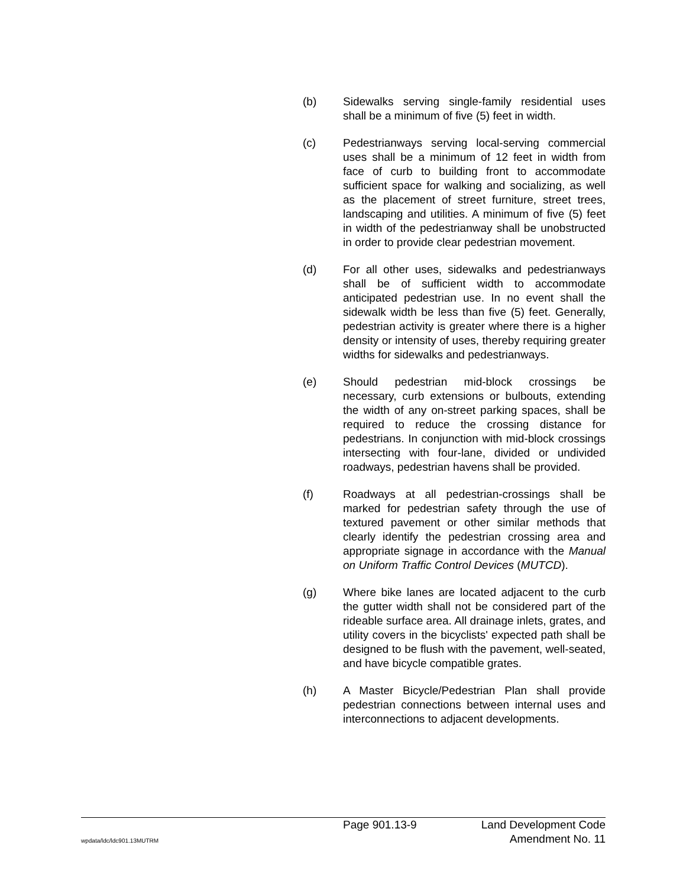(b) Sidewalks serving single-family residential uses shall be a minimum of five (5) feet in width.
(c) Pedestrianways serving local-serving commercial uses shall be a minimum of 12 feet in width from face of curb to building front to accommodate sufficient space for walking and socializing, as well as the placement of street furniture, street trees, landscaping and utilities. A minimum of five (5) feet in width of the pedestrianway shall be unobstructed in order to provide clear pedestrian movement.
(d) For all other uses, sidewalks and pedestrianways shall be of sufficient width to accommodate anticipated pedestrian use. In no event shall the sidewalk width be less than five (5) feet. Generally, pedestrian activity is greater where there is a higher density or intensity of uses, thereby requiring greater widths for sidewalks and pedestrianways.
(e) Should pedestrian mid-block crossings be necessary, curb extensions or bulbouts, extending the width of any on-street parking spaces, shall be required to reduce the crossing distance for pedestrians. In conjunction with mid-block crossings intersecting with four-lane, divided or undivided roadways, pedestrian havens shall be provided.
(f) Roadways at all pedestrian-crossings shall be marked for pedestrian safety through the use of textured pavement or other similar methods that clearly identify the pedestrian crossing area and appropriate signage in accordance with the Manual on Uniform Traffic Control Devices (MUTCD).
(g) Where bike lanes are located adjacent to the curb the gutter width shall not be considered part of the rideable surface area. All drainage inlets, grates, and utility covers in the bicyclists' expected path shall be designed to be flush with the pavement, well-seated, and have bicycle compatible grates.
(h) A Master Bicycle/Pedestrian Plan shall provide pedestrian connections between internal uses and interconnections to adjacent developments.
Page 901.13-9 Land Development Code
wpdata/ldc/ldc901.13MUTRM
Amendment No. 11